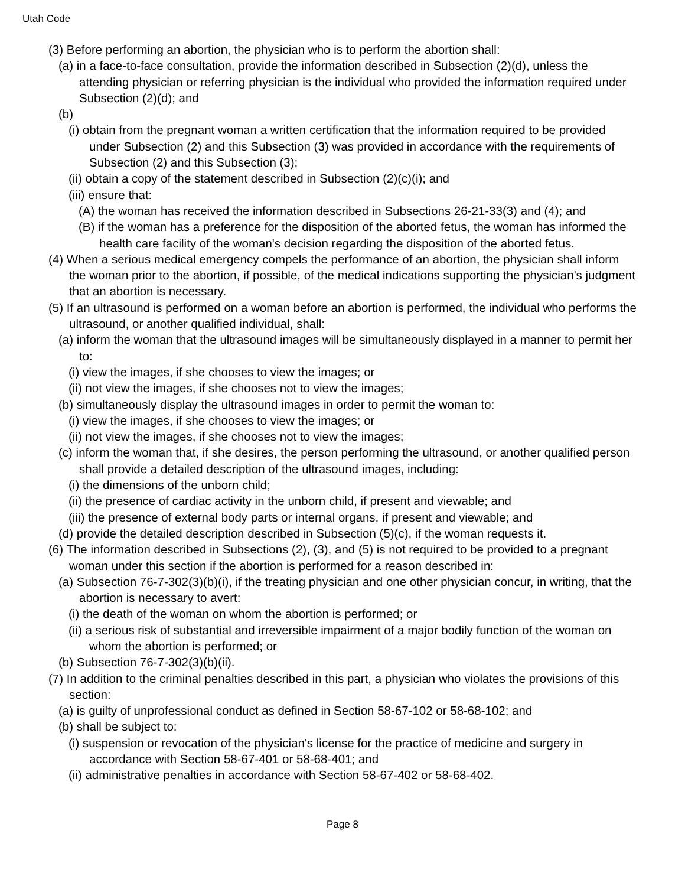Utah Code
(3) Before performing an abortion, the physician who is to perform the abortion shall:
(a) in a face-to-face consultation, provide the information described in Subsection (2)(d), unless the attending physician or referring physician is the individual who provided the information required under Subsection (2)(d); and
(b)
(i) obtain from the pregnant woman a written certification that the information required to be provided under Subsection (2) and this Subsection (3) was provided in accordance with the requirements of Subsection (2) and this Subsection (3);
(ii) obtain a copy of the statement described in Subsection (2)(c)(i); and
(iii) ensure that:
(A) the woman has received the information described in Subsections 26-21-33(3) and (4); and
(B) if the woman has a preference for the disposition of the aborted fetus, the woman has informed the health care facility of the woman's decision regarding the disposition of the aborted fetus.
(4) When a serious medical emergency compels the performance of an abortion, the physician shall inform the woman prior to the abortion, if possible, of the medical indications supporting the physician's judgment that an abortion is necessary.
(5) If an ultrasound is performed on a woman before an abortion is performed, the individual who performs the ultrasound, or another qualified individual, shall:
(a) inform the woman that the ultrasound images will be simultaneously displayed in a manner to permit her to:
(i) view the images, if she chooses to view the images; or
(ii) not view the images, if she chooses not to view the images;
(b) simultaneously display the ultrasound images in order to permit the woman to:
(i) view the images, if she chooses to view the images; or
(ii) not view the images, if she chooses not to view the images;
(c) inform the woman that, if she desires, the person performing the ultrasound, or another qualified person shall provide a detailed description of the ultrasound images, including:
(i) the dimensions of the unborn child;
(ii) the presence of cardiac activity in the unborn child, if present and viewable; and
(iii) the presence of external body parts or internal organs, if present and viewable; and
(d) provide the detailed description described in Subsection (5)(c), if the woman requests it.
(6) The information described in Subsections (2), (3), and (5) is not required to be provided to a pregnant woman under this section if the abortion is performed for a reason described in:
(a) Subsection 76-7-302(3)(b)(i), if the treating physician and one other physician concur, in writing, that the abortion is necessary to avert:
(i) the death of the woman on whom the abortion is performed; or
(ii) a serious risk of substantial and irreversible impairment of a major bodily function of the woman on whom the abortion is performed; or
(b) Subsection 76-7-302(3)(b)(ii).
(7) In addition to the criminal penalties described in this part, a physician who violates the provisions of this section:
(a) is guilty of unprofessional conduct as defined in Section 58-67-102 or 58-68-102; and
(b) shall be subject to:
(i) suspension or revocation of the physician's license for the practice of medicine and surgery in accordance with Section 58-67-401 or 58-68-401; and
(ii) administrative penalties in accordance with Section 58-67-402 or 58-68-402.
Page 8